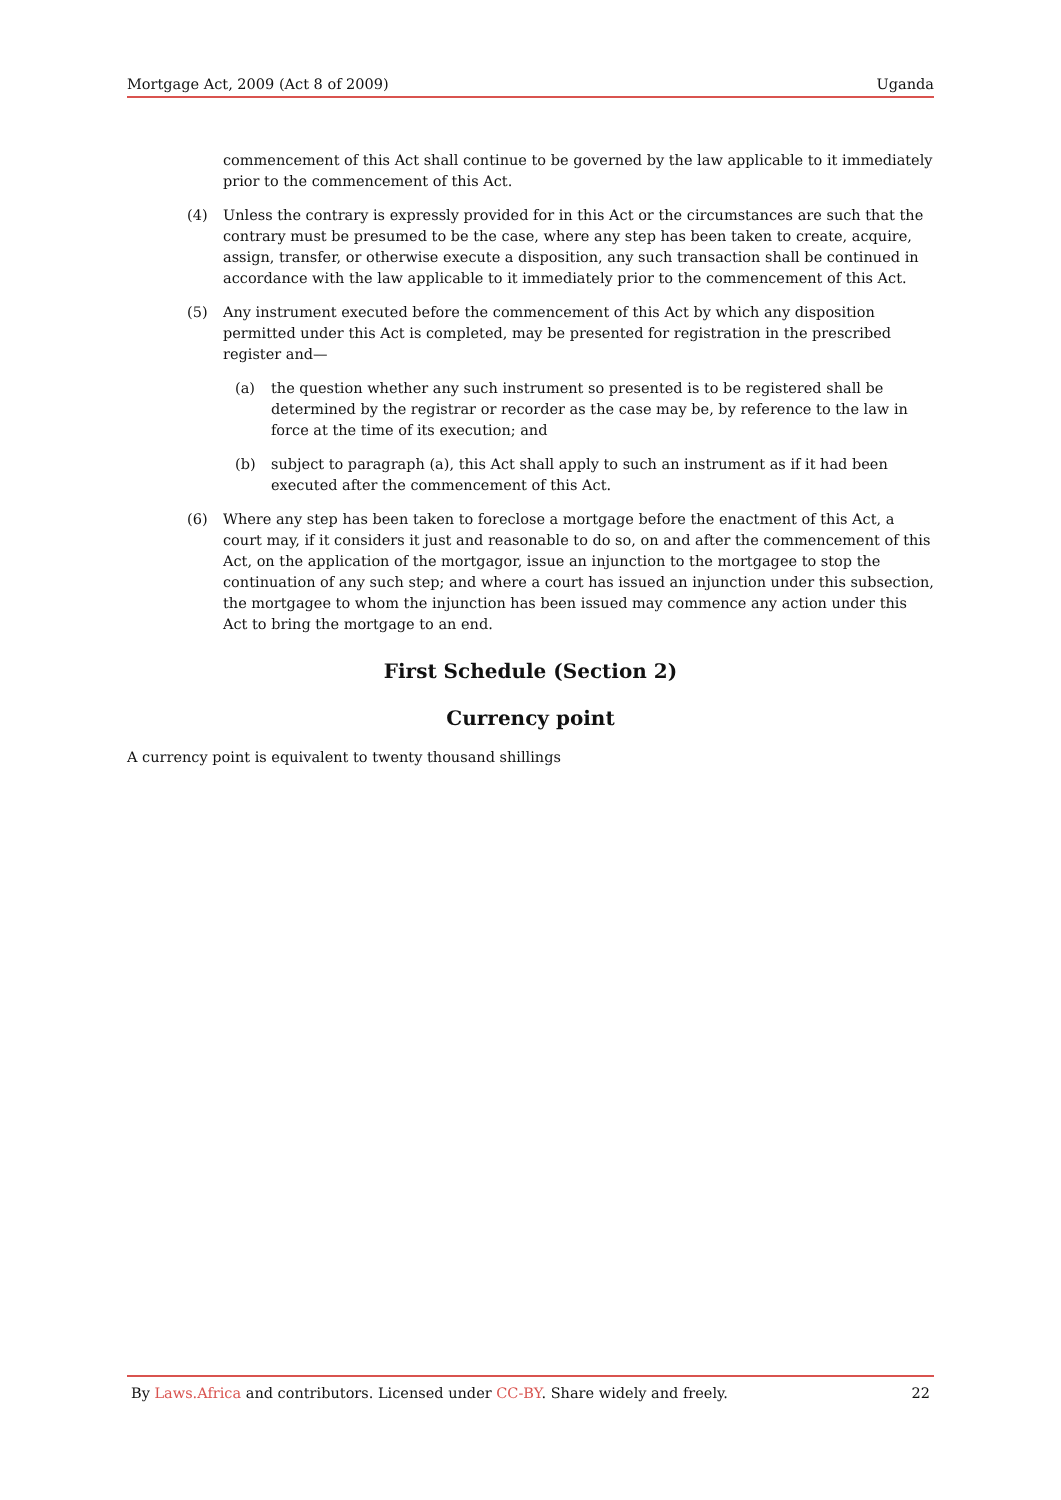Mortgage Act, 2009 (Act 8 of 2009) Uganda
commencement of this Act shall continue to be governed by the law applicable to it immediately prior to the commencement of this Act.
(4) Unless the contrary is expressly provided for in this Act or the circumstances are such that the contrary must be presumed to be the case, where any step has been taken to create, acquire, assign, transfer, or otherwise execute a disposition, any such transaction shall be continued in accordance with the law applicable to it immediately prior to the commencement of this Act.
(5) Any instrument executed before the commencement of this Act by which any disposition permitted under this Act is completed, may be presented for registration in the prescribed register and—
(a) the question whether any such instrument so presented is to be registered shall be determined by the registrar or recorder as the case may be, by reference to the law in force at the time of its execution; and
(b) subject to paragraph (a), this Act shall apply to such an instrument as if it had been executed after the commencement of this Act.
(6) Where any step has been taken to foreclose a mortgage before the enactment of this Act, a court may, if it considers it just and reasonable to do so, on and after the commencement of this Act, on the application of the mortgagor, issue an injunction to the mortgagee to stop the continuation of any such step; and where a court has issued an injunction under this subsection, the mortgagee to whom the injunction has been issued may commence any action under this Act to bring the mortgage to an end.
First Schedule (Section 2)
Currency point
A currency point is equivalent to twenty thousand shillings
By Laws.Africa and contributors. Licensed under CC-BY. Share widely and freely. 22